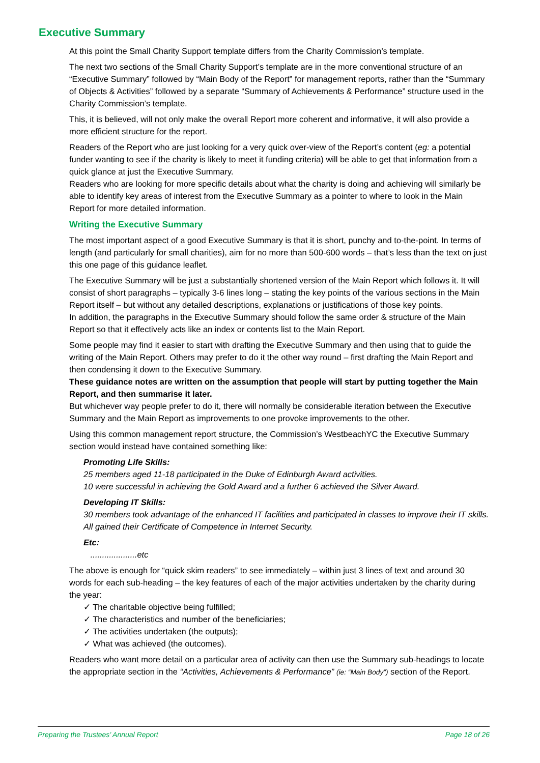Executive Summary
At this point the Small Charity Support template differs from the Charity Commission’s template.
The next two sections of the Small Charity Support’s template are in the more conventional structure of an “Executive Summary” followed by “Main Body of the Report” for management reports, rather than the “Summary of Objects & Activities” followed by a separate “Summary of Achievements & Performance” structure used in the Charity Commission’s template.
This, it is believed, will not only make the overall Report more coherent and informative, it will also provide a more efficient structure for the report.
Readers of the Report who are just looking for a very quick over-view of the Report’s content (eg: a potential funder wanting to see if the charity is likely to meet it funding criteria) will be able to get that information from a quick glance at just the Executive Summary.
Readers who are looking for more specific details about what the charity is doing and achieving will similarly be able to identify key areas of interest from the Executive Summary as a pointer to where to look in the Main Report for more detailed information.
Writing the Executive Summary
The most important aspect of a good Executive Summary is that it is short, punchy and to-the-point. In terms of length (and particularly for small charities), aim for no more than 500-600 words – that’s less than the text on just this one page of this guidance leaflet.
The Executive Summary will be just a substantially shortened version of the Main Report which follows it. It will consist of short paragraphs – typically 3-6 lines long – stating the key points of the various sections in the Main Report itself – but without any detailed descriptions, explanations or justifications of those key points.
In addition, the paragraphs in the Executive Summary should follow the same order & structure of the Main Report so that it effectively acts like an index or contents list to the Main Report.
Some people may find it easier to start with drafting the Executive Summary and then using that to guide the writing of the Main Report. Others may prefer to do it the other way round – first drafting the Main Report and then condensing it down to the Executive Summary.
These guidance notes are written on the assumption that people will start by putting together the Main Report, and then summarise it later.
But whichever way people prefer to do it, there will normally be considerable iteration between the Executive Summary and the Main Report as improvements to one provoke improvements to the other.
Using this common management report structure, the Commission’s WestbeachYC the Executive Summary section would instead have contained something like:
Promoting Life Skills:
25 members aged 11-18 participated in the Duke of Edinburgh Award activities.
10 were successful in achieving the Gold Award and a further 6 achieved the Silver Award.
Developing IT Skills:
30 members took advantage of the enhanced IT facilities and participated in classes to improve their IT skills. All gained their Certificate of Competence in Internet Security.
Etc:
....................etc
The above is enough for “quick skim readers” to see immediately – within just 3 lines of text and around 30 words for each sub-heading – the key features of each of the major activities undertaken by the charity during the year:
✓ The charitable objective being fulfilled;
✓ The characteristics and number of the beneficiaries;
✓ The activities undertaken (the outputs);
✓ What was achieved (the outcomes).
Readers who want more detail on a particular area of activity can then use the Summary sub-headings to locate the appropriate section in the “Activities, Achievements & Performance” (ie: “Main Body”) section of the Report.
Preparing the Trustees’ Annual Report Page 18 of 26